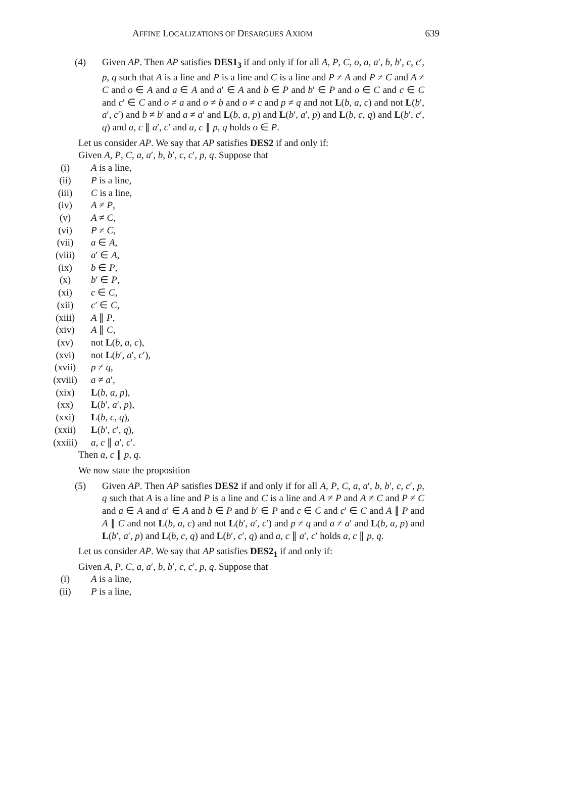AFFINE LOCALIZATIONS OF DESARGUES AXIOM 639
(4) Given AP. Then AP satisfies DES1<sub>3</sub> if and only if for all A, P, C, o, a, a′, b, b′, c, c′, p, q such that A is a line and P is a line and C is a line and P ≠ A and P ≠ C and A ≠ C and o ∈ A and a ∈ A and a′ ∈ A and b ∈ P and b′ ∈ P and o ∈ C and c ∈ C and c′ ∈ C and o ≠ a and o ≠ b and o ≠ c and p ≠ q and not L(b, a, c) and not L(b′, a′, c′) and b ≠ b′ and a ≠ a′ and L(b, a, p) and L(b′, a′, p) and L(b, c, q) and L(b′, c′, q) and a, c ∥ a′, c′ and a, c ∥ p, q holds o ∈ P.
Let us consider AP. We say that AP satisfies DES2 if and only if:
Given A, P, C, a, a′, b, b′, c, c′, p, q. Suppose that
(i) A is a line,
(ii) P is a line,
(iii) C is a line,
(iv) A ≠ P,
(v) A ≠ C,
(vi) P ≠ C,
(vii) a ∈ A,
(viii) a′ ∈ A,
(ix) b ∈ P,
(x) b′ ∈ P,
(xi) c ∈ C,
(xii) c′ ∈ C,
(xiii) A ∥ P,
(xiv) A ∥ C,
(xv) not L(b, a, c),
(xvi) not L(b′, a′, c′),
(xvii) p ≠ q,
(xviii) a ≠ a′,
(xix) L(b, a, p),
(xx) L(b′, a′, p),
(xxi) L(b, c, q),
(xxii) L(b′, c′, q),
(xxiii) a, c ∥ a′, c′.
Then a, c ∥ p, q.
We now state the proposition
(5) Given AP. Then AP satisfies DES2 if and only if for all A, P, C, a, a′, b, b′, c, c′, p, q such that A is a line and P is a line and C is a line and A ≠ P and A ≠ C and P ≠ C and a ∈ A and a′ ∈ A and b ∈ P and b′ ∈ P and c ∈ C and c′ ∈ C and A ∥ P and A ∥ C and not L(b, a, c) and not L(b′, a′, c′) and p ≠ q and a ≠ a′ and L(b, a, p) and L(b′, a′, p) and L(b, c, q) and L(b′, c′, q) and a, c ∥ a′, c′ holds a, c ∥ p, q.
Let us consider AP. We say that AP satisfies DES2<sub>1</sub> if and only if:
Given A, P, C, a, a′, b, b′, c, c′, p, q. Suppose that
(i) A is a line,
(ii) P is a line,